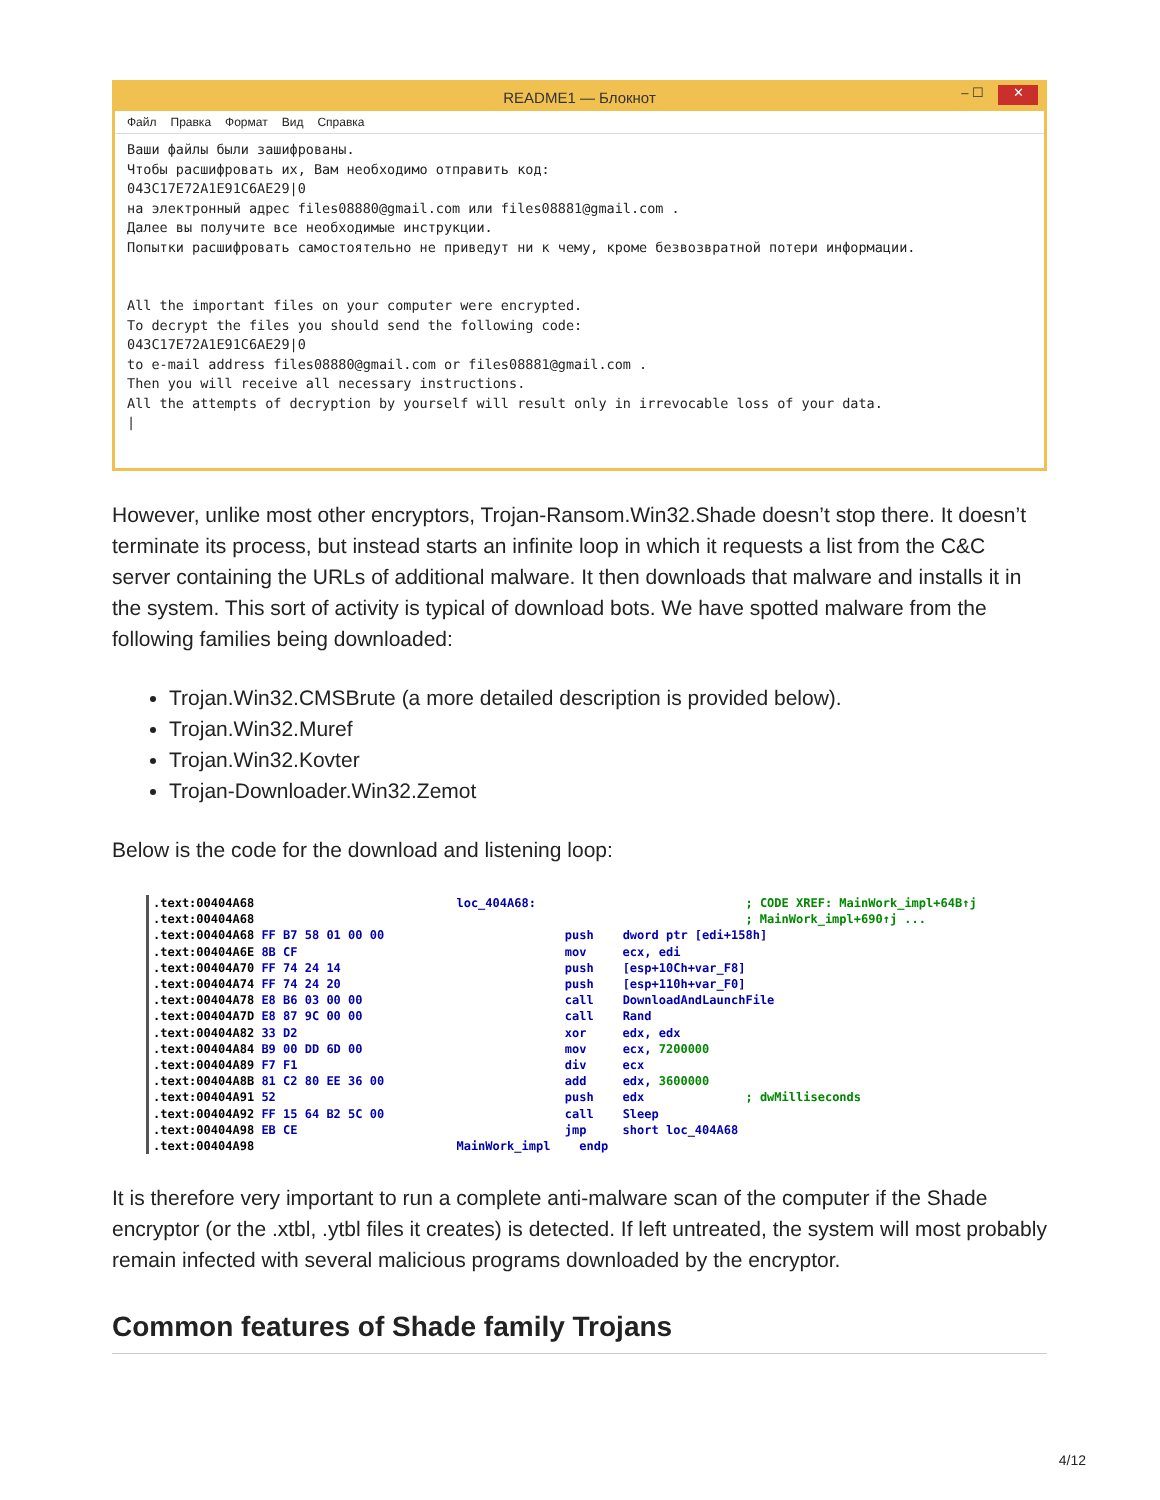README1 — Блокнот – ☐ ✕
Файл Правка Формат Вид Справка
Ваши файлы были зашифрованы. Чтобы расшифровать их, Вам необходимо отправить код: 043C17E72A1E91C6AE29|0 на электронный адрес files08880@gmail.com или files08881@gmail.com . Далее вы получите все необходимые инструкции. Попытки расшифровать самостоятельно не приведут ни к чему, кроме безвозвратной потери информации. All the important files on your computer were encrypted. To decrypt the files you should send the following code: 043C17E72A1E91C6AE29|0 to e-mail address files08880@gmail.com or files08881@gmail.com . Then you will receive all necessary instructions. All the attempts of decryption by yourself will result only in irrevocable loss of your data. |
However, unlike most other encryptors, Trojan-Ransom.Win32.Shade doesn’t stop there. It doesn’t terminate its process, but instead starts an infinite loop in which it requests a list from the C&C server containing the URLs of additional malware. It then downloads that malware and installs it in the system. This sort of activity is typical of download bots. We have spotted malware from the following families being downloaded:
Trojan.Win32.CMSBrute (a more detailed description is provided below).
Trojan.Win32.Muref
Trojan.Win32.Kovter
Trojan-Downloader.Win32.Zemot
Below is the code for the download and listening loop:
.text:00404A68 loc_404A68: ; CODE XREF: MainWork_impl+64B↑j .text:00404A68 ; MainWork_impl+690↑j ... .text:00404A68 FF B7 58 01 00 00 push dword ptr [edi+158h] .text:00404A6E 8B CF mov ecx, edi .text:00404A70 FF 74 24 14 push [esp+10Ch+var_F8] .text:00404A74 FF 74 24 20 push [esp+110h+var_F0] .text:00404A78 E8 B6 03 00 00 call DownloadAndLaunchFile .text:00404A7D E8 87 9C 00 00 call Rand .text:00404A82 33 D2 xor edx, edx .text:00404A84 B9 00 DD 6D 00 mov ecx, 7200000 .text:00404A89 F7 F1 div ecx .text:00404A8B 81 C2 80 EE 36 00 add edx, 3600000 .text:00404A91 52 push edx ; dwMilliseconds .text:00404A92 FF 15 64 B2 5C 00 call Sleep .text:00404A98 EB CE jmp short loc_404A68 .text:00404A98 MainWork_impl endp
It is therefore very important to run a complete anti-malware scan of the computer if the Shade encryptor (or the .xtbl, .ytbl files it creates) is detected. If left untreated, the system will most probably remain infected with several malicious programs downloaded by the encryptor.
Common features of Shade family Trojans
4/12